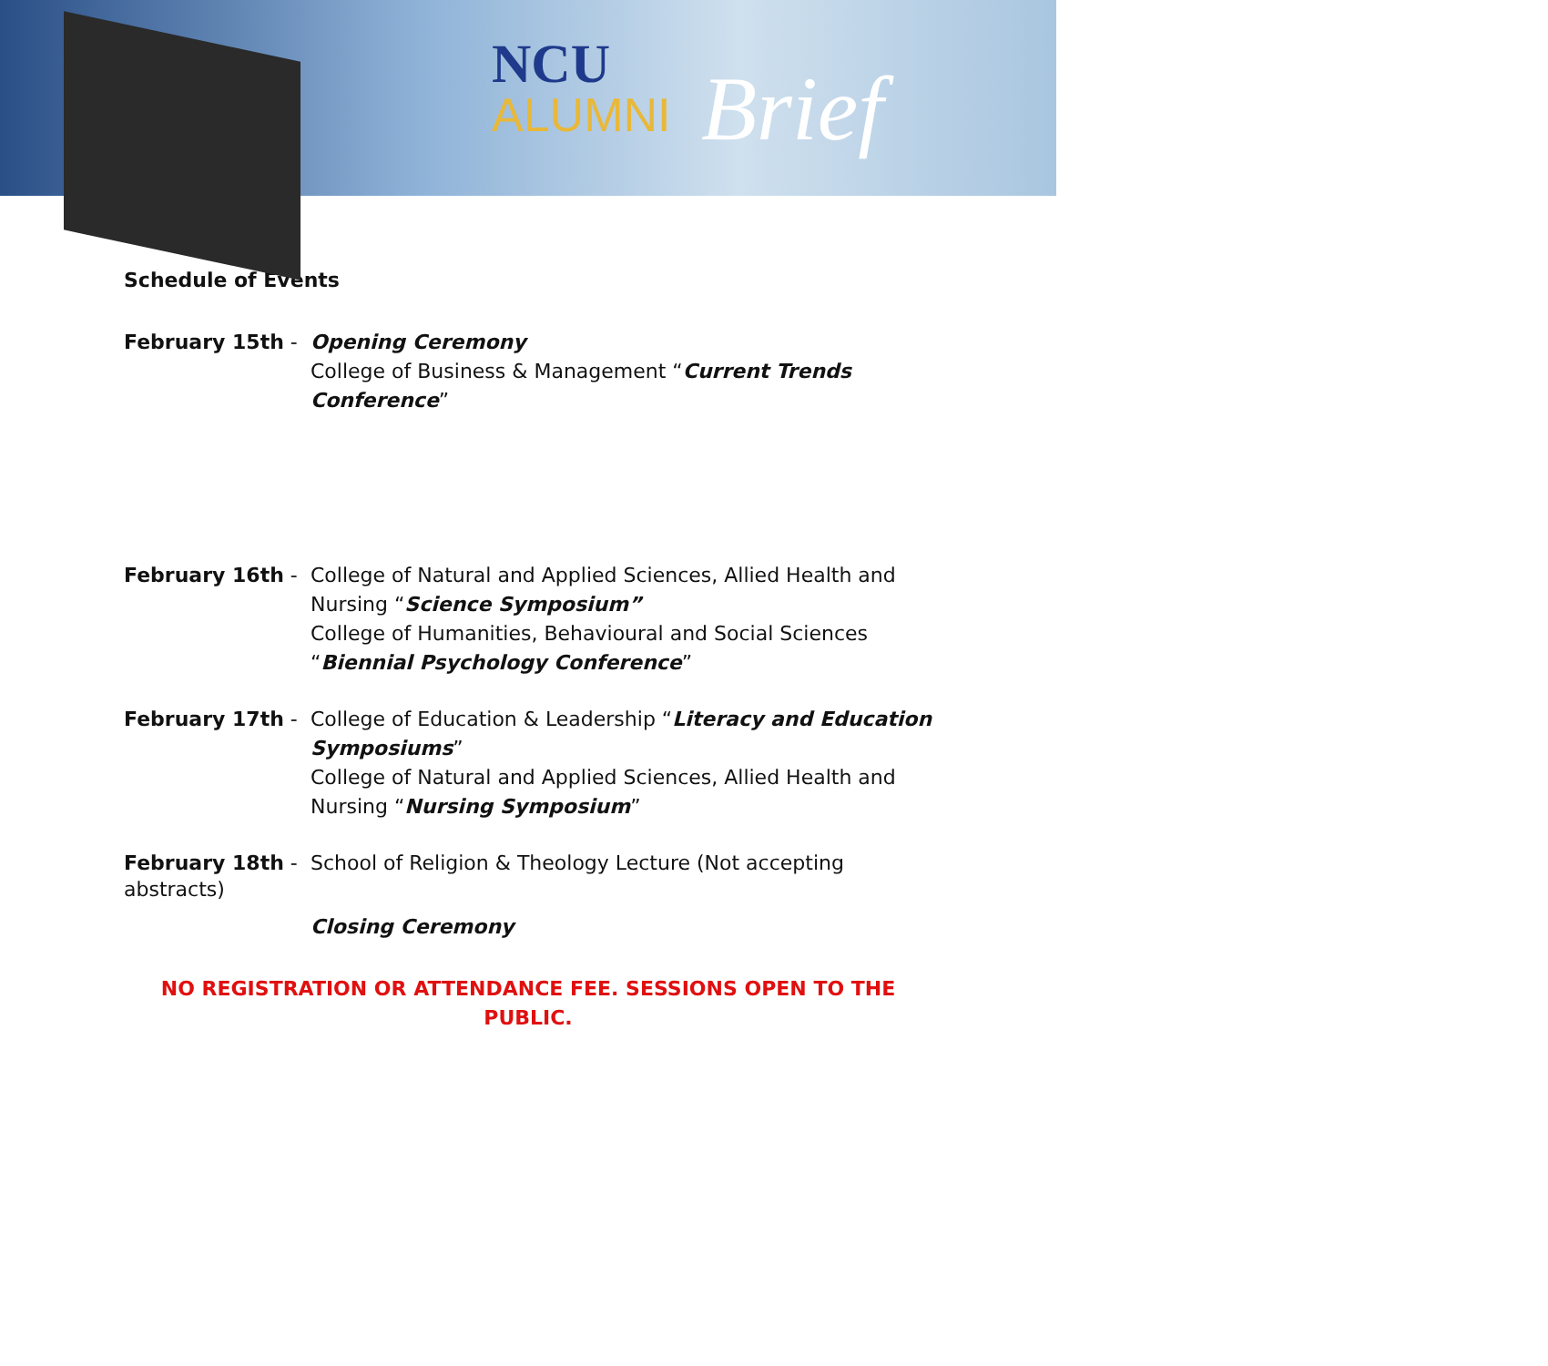NCU
ALUMNI Brief
Schedule of Events
February 15th - Opening Ceremony
College of Business & Management “Current Trends Conference”
February 16th - College of Natural and Applied Sciences, Allied Health and Nursing “Science Symposium”
College of Humanities, Behavioural and Social Sciences “Biennial Psychology Conference”
February 17th - College of Education & Leadership “Literacy and Education Symposiums”
College of Natural and Applied Sciences, Allied Health and Nursing “Nursing Symposium”
February 18th - School of Religion & Theology Lecture (Not accepting
abstracts)
Closing Ceremony
NO REGISTRATION OR ATTENDANCE FEE. SESSIONS OPEN TO THE
PUBLIC.